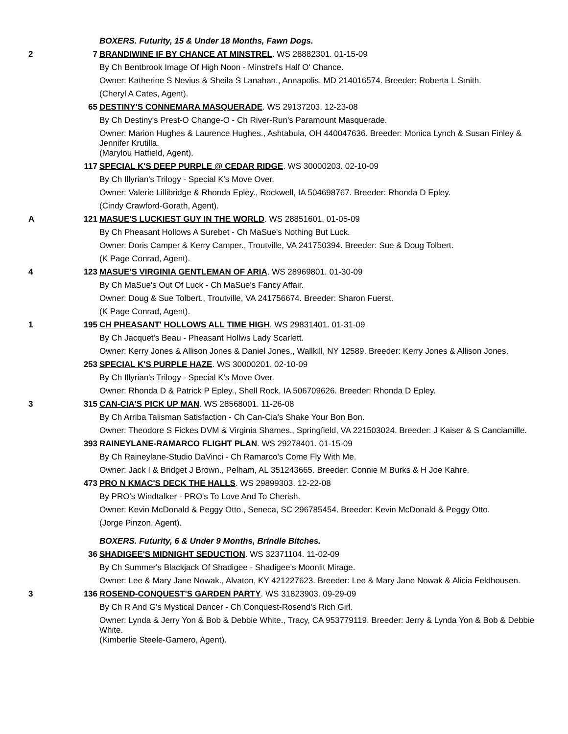| | | BOXERS. Futurity, 15 & Under 18 Months, Fawn Dogs. |
| 2 | 7 | BRANDIWINE IF BY CHANCE AT MINSTREL . WS 28882301. 01-15-09 |
| | | By Ch Bentbrook Image Of High Noon - Minstrel's Half O' Chance. |
| | | Owner: Katherine S Nevius & Sheila S Lanahan., Annapolis, MD 214016574. Breeder: Roberta L Smith. |
| | | (Cheryl A Cates, Agent). |
| | 65 | DESTINY'S CONNEMARA MASQUERADE . WS 29137203. 12-23-08 |
| | | By Ch Destiny's Prest-O Change-O - Ch River-Run's Paramount Masquerade. |
| | | Owner: Marion Hughes & Laurence Hughes., Ashtabula, OH 440047636. Breeder: Monica Lynch & Susan Finley & Jennifer Krutilla. |
| | | (Marylou Hatfield, Agent). |
| | 117 | SPECIAL K'S DEEP PURPLE @ CEDAR RIDGE . WS 30000203. 02-10-09 |
| | | By Ch Illyrian's Trilogy - Special K's Move Over. |
| | | Owner: Valerie Lillibridge & Rhonda Epley., Rockwell, IA 504698767. Breeder: Rhonda D Epley. |
| | | (Cindy Crawford-Gorath, Agent). |
| A | 121 | MASUE'S LUCKIEST GUY IN THE WORLD . WS 28851601. 01-05-09 |
| | | By Ch Pheasant Hollows A Surebet - Ch MaSue's Nothing But Luck. |
| | | Owner: Doris Camper & Kerry Camper., Troutville, VA 241750394. Breeder: Sue & Doug Tolbert. |
| | | (K Page Conrad, Agent). |
| 4 | 123 | MASUE'S VIRGINIA GENTLEMAN OF ARIA . WS 28969801. 01-30-09 |
| | | By Ch MaSue's Out Of Luck - Ch MaSue's Fancy Affair. |
| | | Owner: Doug & Sue Tolbert., Troutville, VA 241756674. Breeder: Sharon Fuerst. |
| | | (K Page Conrad, Agent). |
| 1 | 195 | CH PHEASANT' HOLLOWS ALL TIME HIGH . WS 29831401. 01-31-09 |
| | | By Ch Jacquet's Beau - Pheasant Hollws Lady Scarlett. |
| | | Owner: Kerry Jones & Allison Jones & Daniel Jones., Wallkill, NY 12589. Breeder: Kerry Jones & Allison Jones. |
| | 253 | SPECIAL K'S PURPLE HAZE . WS 30000201. 02-10-09 |
| | | By Ch Illyrian's Trilogy - Special K's Move Over. |
| | | Owner: Rhonda D & Patrick P Epley., Shell Rock, IA 506709626. Breeder: Rhonda D Epley. |
| 3 | 315 | CAN-CIA'S PICK UP MAN . WS 28568001. 11-26-08 |
| | | By Ch Arriba Talisman Satisfaction - Ch Can-Cia's Shake Your Bon Bon. |
| | | Owner: Theodore S Fickes DVM & Virginia Shames., Springfield, VA 221503024. Breeder: J Kaiser & S Canciamille. |
| | 393 | RAINEYLANE-RAMARCO FLIGHT PLAN . WS 29278401. 01-15-09 |
| | | By Ch Raineylane-Studio DaVinci - Ch Ramarco's Come Fly With Me. |
| | | Owner: Jack I & Bridget J Brown., Pelham, AL 351243665. Breeder: Connie M Burks & H Joe Kahre. |
| | 473 | PRO N KMAC'S DECK THE HALLS . WS 29899303. 12-22-08 |
| | | By PRO's Windtalker - PRO's To Love And To Cherish. |
| | | Owner: Kevin McDonald & Peggy Otto., Seneca, SC 296785454. Breeder: Kevin McDonald & Peggy Otto. |
| | | (Jorge Pinzon, Agent). |
| | | BOXERS. Futurity, 6 & Under 9 Months, Brindle Bitches. |
| | 36 | SHADIGEE'S MIDNIGHT SEDUCTION . WS 32371104. 11-02-09 |
| | | By Ch Summer's Blackjack Of Shadigee - Shadigee's Moonlit Mirage. |
| | | Owner: Lee & Mary Jane Nowak., Alvaton, KY 421227623. Breeder: Lee & Mary Jane Nowak & Alicia Feldhousen. |
| 3 | 136 | ROSEND-CONQUEST'S GARDEN PARTY . WS 31823903. 09-29-09 |
| | | By Ch R And G's Mystical Dancer - Ch Conquest-Rosend's Rich Girl. |
| | | Owner: Lynda & Jerry Yon & Bob & Debbie White., Tracy, CA 953779119. Breeder: Jerry & Lynda Yon & Bob & Debbie White. |
| | | (Kimberlie Steele-Gamero, Agent). |